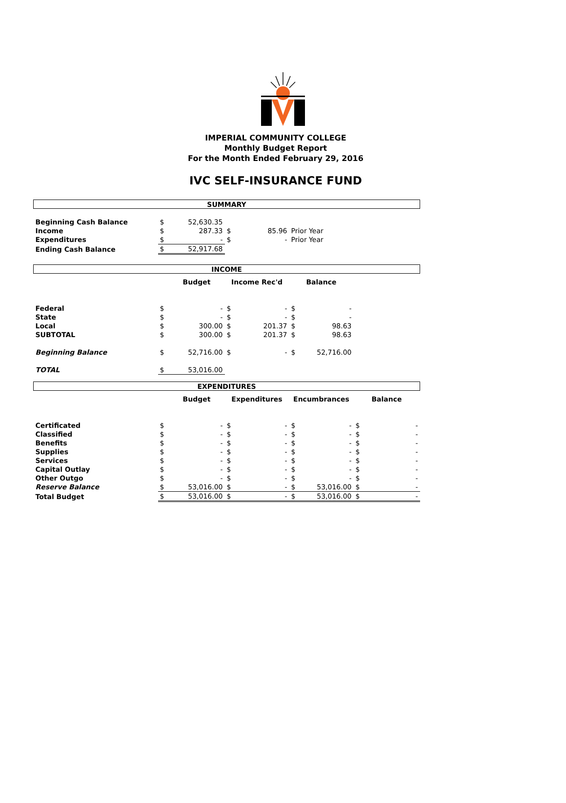IMPERIAL COMMUNITY COLLEGE
Monthly Budget Report
For the Month Ended February 29, 2016
IVC SELF-INSURANCE FUND
| SUMMARY | | | | | | | | |
| Beginning Cash Balance | $ | 52,630.35 | | | | | | |
| Income | $ | 287.33 | $ | 85.96 | Prior Year | | | |
| Expenditures | $ | - | $ | - | Prior Year | | | |
| Ending Cash Balance | $ | 52,917.68 | | | | | | |
| INCOME | | | | | | | | |
| | | Budget | Income Rec'd | | Balance | | | |
| Federal | $ | - | $ | - | $ | - | | |
| State | $ | - | $ | - | $ | - | | |
| Local | $ | 300.00 | $ | 201.37 | $ | 98.63 | | |
| SUBTOTAL | $ | 300.00 | $ | 201.37 | $ | 98.63 | | |
| Beginning Balance | $ | 52,716.00 | $ | - | $ | 52,716.00 | | |
| TOTAL | $ | 53,016.00 | | | | | | |
| EXPENDITURES | | | | | | | | |
| | | Budget | Expenditures | | Encumbrances | | Balance | |
| Certificated | $ | - | $ | - | $ | - | $ | - |
| Classified | $ | - | $ | - | $ | - | $ | - |
| Benefits | $ | - | $ | - | $ | - | $ | - |
| Supplies | $ | - | $ | - | $ | - | $ | - |
| Services | $ | - | $ | - | $ | - | $ | - |
| Capital Outlay | $ | - | $ | - | $ | - | $ | - |
| Other Outgo | $ | - | $ | - | $ | - | $ | - |
| Reserve Balance | $ | 53,016.00 | $ | - | $ | 53,016.00 | $ | - |
| Total Budget | $ | 53,016.00 | $ | - | $ | 53,016.00 | $ | - |